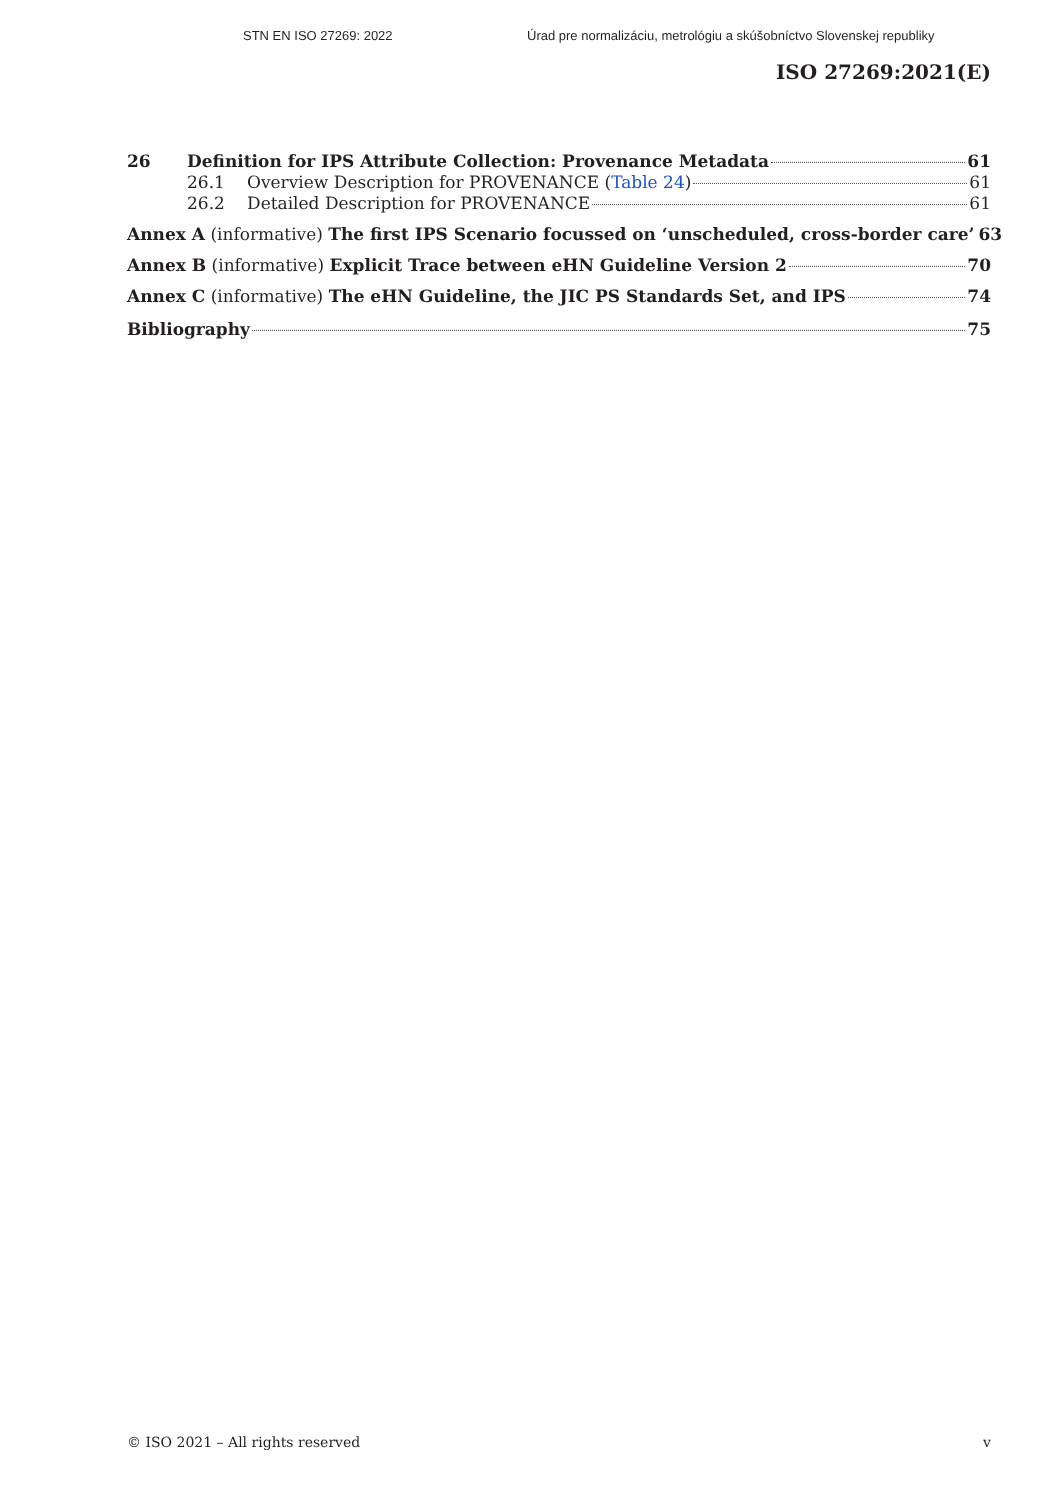STN EN ISO 27269: 2022 Úrad pre normalizáciu, metrológiu a skúšobníctvo Slovenskej republiky
ISO 27269:2021(E)
26 Definition for IPS Attribute Collection: Provenance Metadata 61
26.1 Overview Description for PROVENANCE (Table 24) 61
26.2 Detailed Description for PROVENANCE 61
Annex A (informative) The first IPS Scenario focussed on ‘unscheduled, cross-border care’ 63
Annex B (informative) Explicit Trace between eHN Guideline Version 2 70
Annex C (informative) The eHN Guideline, the JIC PS Standards Set, and IPS 74
Bibliography 75
© ISO 2021 – All rights reserved v